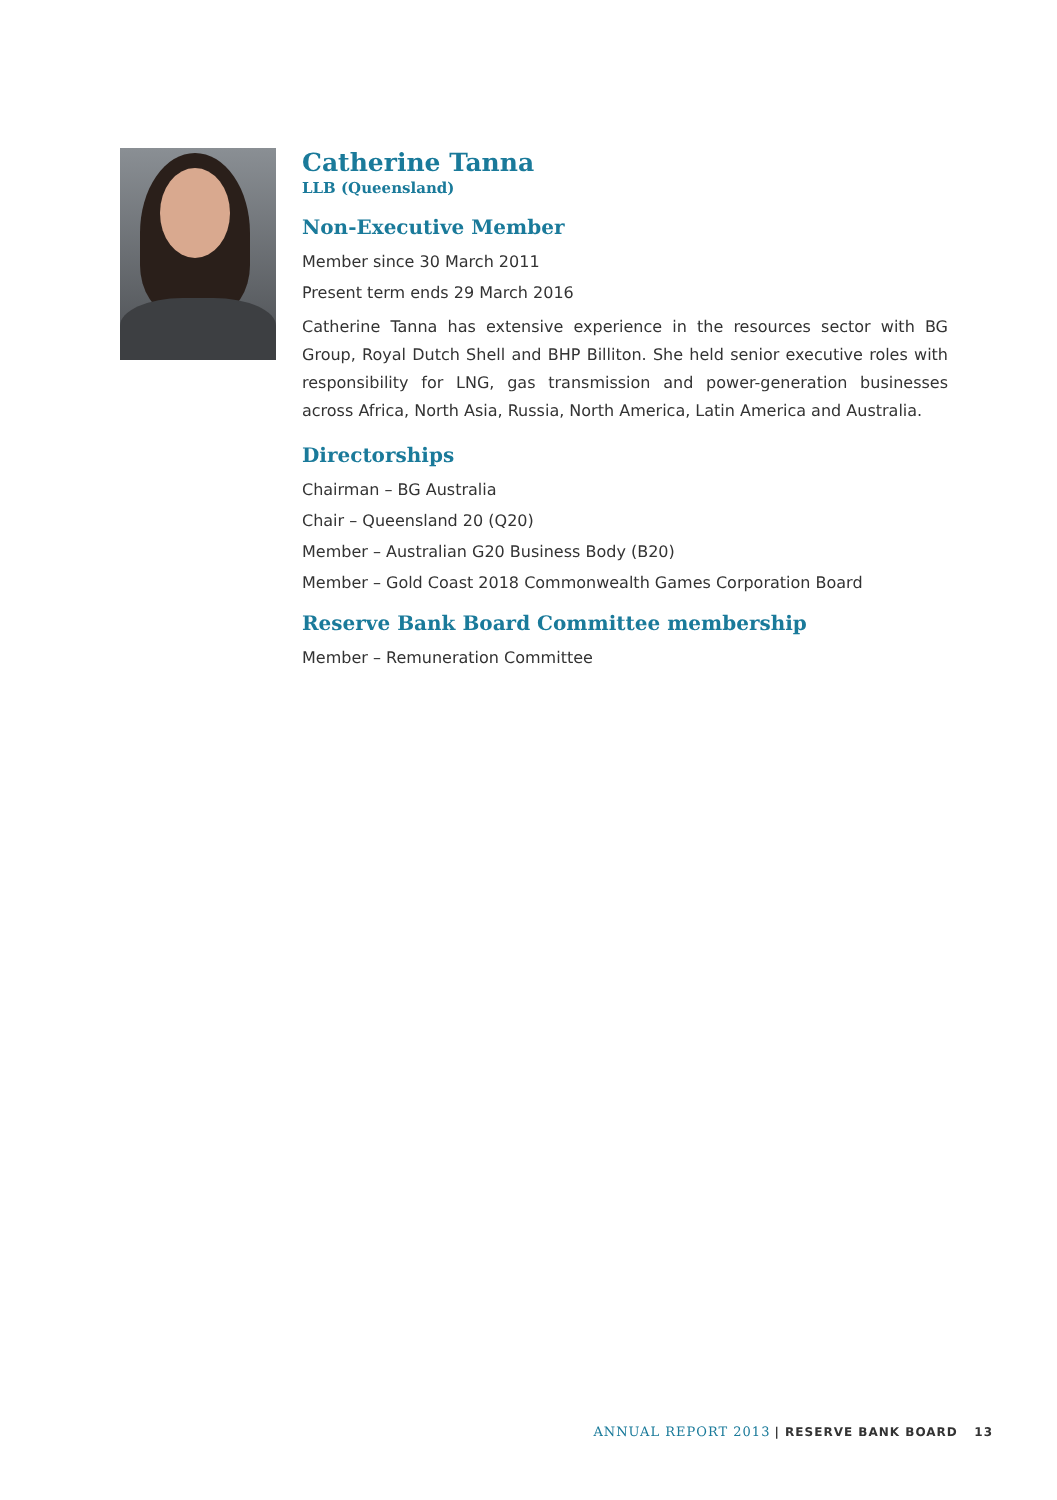Catherine Tanna
LLB (Queensland)
Non-Executive Member
Member since 30 March 2011
Present term ends 29 March 2016
Catherine Tanna has extensive experience in the resources sector with BG Group, Royal Dutch Shell and BHP Billiton. She held senior executive roles with responsibility for LNG, gas transmission and power-generation businesses across Africa, North Asia, Russia, North America, Latin America and Australia.
Directorships
Chairman – BG Australia
Chair – Queensland 20 (Q20)
Member – Australian G20 Business Body (B20)
Member – Gold Coast 2018 Commonwealth Games Corporation Board
Reserve Bank Board Committee membership
Member – Remuneration Committee
ANNUAL REPORT 2013 | RESERVE BANK BOARD 13